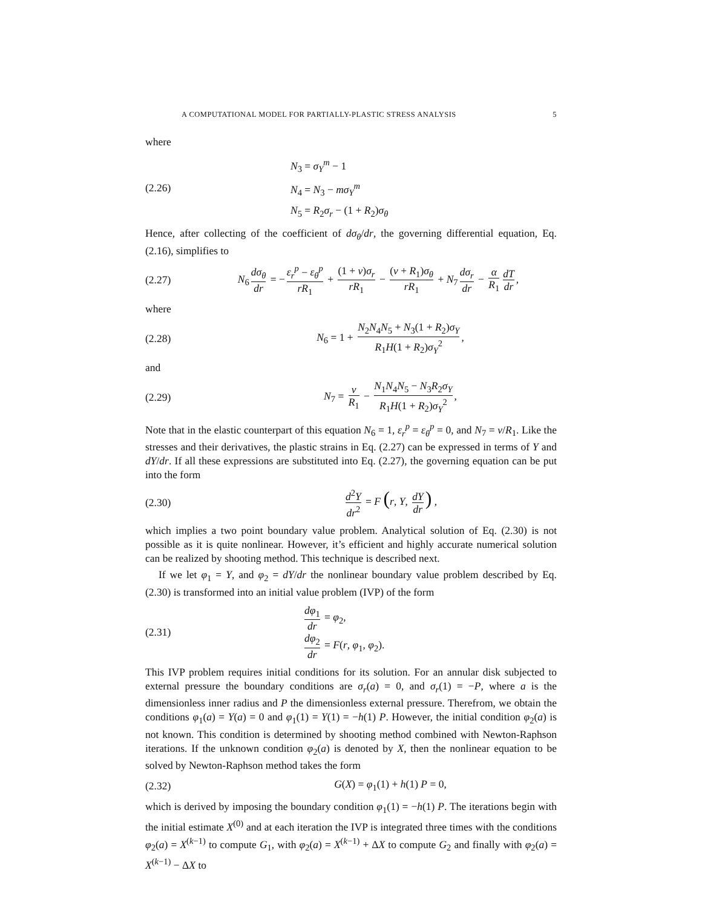A COMPUTATIONAL MODEL FOR PARTIALLY-PLASTIC STRESS ANALYSIS 5
where
(2.26)
N<sub>3</sub> = σ<sub>Y</sub><sup>m</sup> − 1
N<sub>4</sub> = N<sub>3</sub> − mσ<sub>Y</sub><sup>m</sup>
N<sub>5</sub> = R<sub>2</sub>σ<sub>r</sub> − (1 + R<sub>2</sub>)σ<sub>θ</sub>
Hence, after collecting of the coefficient of dσ<sub>θ</sub>/dr, the governing differential equation, Eq.(2.16), simplifies to
(2.27)
N<sub>6</sub> dσ<sub>θ</sub> dr = − ε<sub>r</sub><sup>p</sup> − ε<sub>θ</sub><sup>p</sup> rR<sub>1</sub> + (1 + ν)σ<sub>r</sub> rR<sub>1</sub> − (ν + R<sub>1</sub>)σ<sub>θ</sub> rR<sub>1</sub> + N<sub>7</sub> dσ<sub>r</sub> dr − α R<sub>1</sub> dT dr,
where
(2.28)
N<sub>6</sub> = 1 + N<sub>2</sub>N<sub>4</sub>N<sub>5</sub> + N<sub>3</sub>(1 + R<sub>2</sub>)σ<sub>Y</sub> R<sub>1</sub>H(1 + R<sub>2</sub>)σ<sub>Y</sub><sup>2</sup>,
and
(2.29)
N<sub>7</sub> = ν R<sub>1</sub> − N<sub>1</sub>N<sub>4</sub>N<sub>5</sub> − N<sub>3</sub>R<sub>2</sub>σ<sub>Y</sub> R<sub>1</sub>H(1 + R<sub>2</sub>)σ<sub>Y</sub><sup>2</sup>,
Note that in the elastic counterpart of this equation N<sub>6</sub> = 1, ε<sub>r</sub><sup>p</sup> = ε<sub>θ</sub><sup>p</sup> = 0, and N<sub>7</sub> = ν/R<sub>1</sub>. Like the stresses and their derivatives, the plastic strains in Eq. (2.27) can be expressed in terms of Y and dY/dr. If all these expressions are substituted into Eq. (2.27), the governing equation can be put into the form
(2.30)
d<sup>2</sup>Y dr<sup>2</sup> = F (r, Y, dY dr) ,
which implies a two point boundary value problem. Analytical solution of Eq. (2.30) is not possible as it is quite nonlinear. However, it’s efficient and highly accurate numerical solution can be realized by shooting method. This technique is described next.
If we let φ<sub>1</sub> = Y, and φ<sub>2</sub> = dY/dr the nonlinear boundary value problem described by Eq. (2.30) is transformed into an initial value problem (IVP) of the form
(2.31)
dφ<sub>1</sub> dr = φ<sub>2</sub>,
dφ<sub>2</sub> dr = F(r, φ<sub>1</sub>, φ<sub>2</sub>).
This IVP problem requires initial conditions for its solution. For an annular disk subjected to external pressure the boundary conditions are σ<sub>r</sub>(a) = 0, and σ<sub>r</sub>(1) = −P, where a is the dimensionless inner radius and P the dimensionless external pressure. Therefrom, we obtain the conditions φ<sub>1</sub>(a) = Y(a) = 0 and φ<sub>1</sub>(1) = Y(1) = −h(1) P. However, the initial condition φ<sub>2</sub>(a) is not known. This condition is determined by shooting method combined with Newton-Raphson iterations. If the unknown condition φ<sub>2</sub>(a) is denoted by X, then the nonlinear equation to be solved by Newton-Raphson method takes the form
(2.32) G(X) = φ<sub>1</sub>(1) + h(1) P = 0,
which is derived by imposing the boundary condition φ<sub>1</sub>(1) = −h(1) P. The iterations begin with the initial estimate X<sup>(0)</sup> and at each iteration the IVP is integrated three times with the conditions φ<sub>2</sub>(a) = X<sup>(k−1)</sup> to compute G<sub>1</sub>, with φ<sub>2</sub>(a) = X<sup>(k−1)</sup> + ΔX to compute G<sub>2</sub> and finally with φ<sub>2</sub>(a) = X<sup>(k−1)</sup> − ΔX to